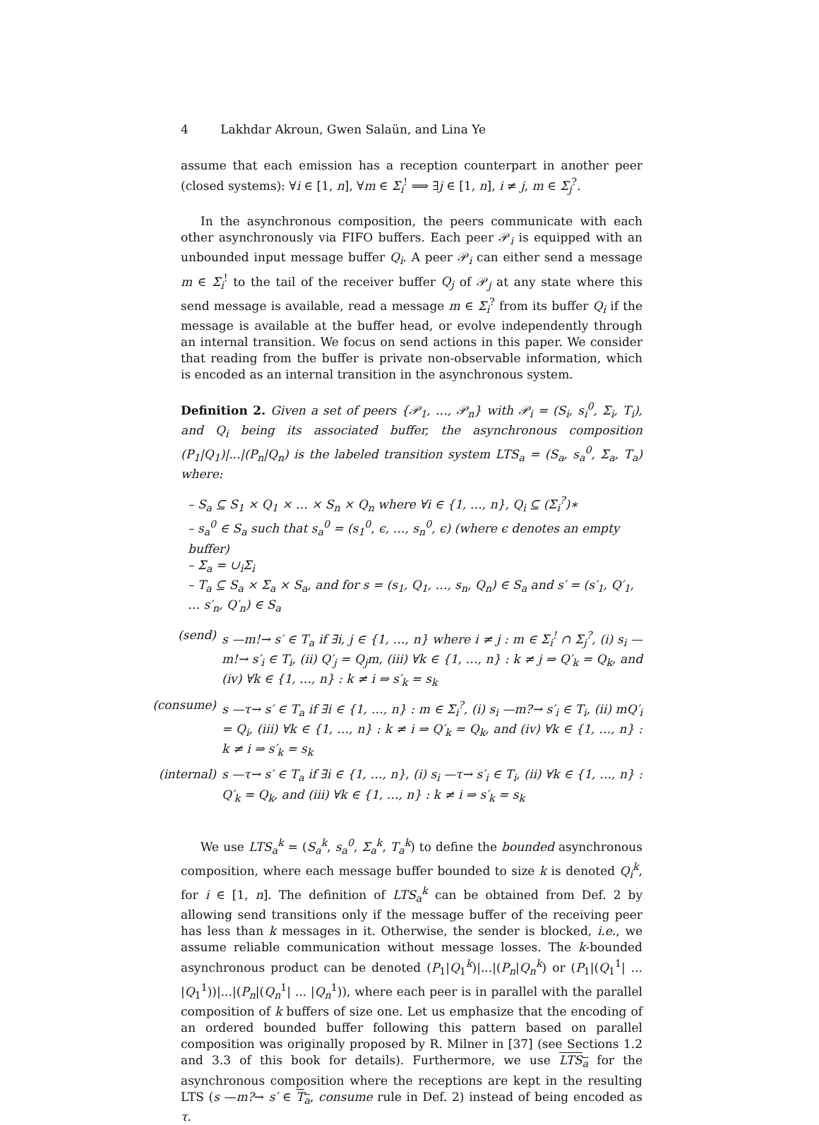4 Lakhdar Akroun, Gwen Salaün, and Lina Ye
assume that each emission has a reception counterpart in another peer (closed systems): ∀i ∈ [1, n], ∀m ∈ Σ<sub>i</sub><sup>!</sup> ⟹ ∃j ∈ [1, n], i ≠ j, m ∈ Σ<sub>j</sub><sup>?</sup>.
In the asynchronous composition, the peers communicate with each other asynchronously via FIFO buffers. Each peer 𝒫<sub>i</sub> is equipped with an unbounded input message buffer Q<sub>i</sub>. A peer 𝒫<sub>i</sub> can either send a message m ∈ Σ<sub>i</sub><sup>!</sup> to the tail of the receiver buffer Q<sub>j</sub> of 𝒫<sub>j</sub> at any state where this send message is available, read a message m ∈ Σ<sub>i</sub><sup>?</sup> from its buffer Q<sub>i</sub> if the message is available at the buffer head, or evolve independently through an internal transition. We focus on send actions in this paper. We consider that reading from the buffer is private non-observable information, which is encoded as an internal transition in the asynchronous system.
Definition 2. Given a set of peers {𝒫<sub>1</sub>, …, 𝒫<sub>n</sub>} with 𝒫<sub>i</sub> = (S<sub>i</sub>, s<sub>i</sub><sup>0</sup>, Σ<sub>i</sub>, T<sub>i</sub>), and Q<sub>i</sub> being its associated buffer, the asynchronous composition (P<sub>1</sub>|Q<sub>1</sub>)|...|(P<sub>n</sub>|Q<sub>n</sub>) is the labeled transition system LTS<sub>a</sub> = (S<sub>a</sub>, s<sub>a</sub><sup>0</sup>, Σ<sub>a</sub>, T<sub>a</sub>) where:
– S<sub>a</sub> ⊆ S<sub>1</sub> × Q<sub>1</sub> × … × S<sub>n</sub> × Q<sub>n</sub> where ∀i ∈ {1, …, n}, Q<sub>i</sub> ⊆ (Σ<sub>i</sub><sup>?</sup>)∗
– s<sub>a</sub><sup>0</sup> ∈ S<sub>a</sub> such that s<sub>a</sub><sup>0</sup> = (s<sub>1</sub><sup>0</sup>, ϵ, …, s<sub>n</sub><sup>0</sup>, ϵ) (where ϵ denotes an empty buffer)
– Σ<sub>a</sub> = ∪<sub>i</sub>Σ<sub>i</sub>
– T<sub>a</sub> ⊆ S<sub>a</sub> × Σ<sub>a</sub> × S<sub>a</sub>, and for s = (s<sub>1</sub>, Q<sub>1</sub>, …, s<sub>n</sub>, Q<sub>n</sub>) ∈ S<sub>a</sub> and s′ = (s′<sub>1</sub>, Q′<sub>1</sub>, … s′<sub>n</sub>, Q′<sub>n</sub>) ∈ S<sub>a</sub>
(send) s —m!→ s′ ∈ T<sub>a</sub> if ∃i, j ∈ {1, …, n} where i ≠ j : m ∈ Σ<sub>i</sub><sup>!</sup> ∩ Σ<sub>j</sub><sup>?</sup>, (i) s<sub>i</sub> —m!→ s′<sub>i</sub> ∈ T<sub>i</sub>, (ii) Q′<sub>j</sub> = Q<sub>j</sub>m, (iii) ∀k ∈ {1, …, n} : k ≠ j ⇒ Q′<sub>k</sub> = Q<sub>k</sub>, and (iv) ∀k ∈ {1, …, n} : k ≠ i ⇒ s′<sub>k</sub> = s<sub>k</sub>
(consume) s —τ→ s′ ∈ T<sub>a</sub> if ∃i ∈ {1, …, n} : m ∈ Σ<sub>i</sub><sup>?</sup>, (i) s<sub>i</sub> —m?→ s′<sub>i</sub> ∈ T<sub>i</sub>, (ii) mQ′<sub>i</sub> = Q<sub>i</sub>, (iii) ∀k ∈ {1, …, n} : k ≠ i ⇒ Q′<sub>k</sub> = Q<sub>k</sub>, and (iv) ∀k ∈ {1, …, n} : k ≠ i ⇒ s′<sub>k</sub> = s<sub>k</sub>
(internal) s —τ→ s′ ∈ T<sub>a</sub> if ∃i ∈ {1, …, n}, (i) s<sub>i</sub> —τ→ s′<sub>i</sub> ∈ T<sub>i</sub>, (ii) ∀k ∈ {1, …, n} : Q′<sub>k</sub> = Q<sub>k</sub>, and (iii) ∀k ∈ {1, …, n} : k ≠ i ⇒ s′<sub>k</sub> = s<sub>k</sub>
We use LTS<sub>a</sub><sup>k</sup> = (S<sub>a</sub><sup>k</sup>, s<sub>a</sub><sup>0</sup>, Σ<sub>a</sub><sup>k</sup>, T<sub>a</sub><sup>k</sup>) to define the bounded asynchronous composition, where each message buffer bounded to size k is denoted Q<sub>i</sub><sup>k</sup>, for i ∈ [1, n]. The definition of LTS<sub>a</sub><sup>k</sup> can be obtained from Def. 2 by allowing send transitions only if the message buffer of the receiving peer has less than k messages in it. Otherwise, the sender is blocked, i.e., we assume reliable communication without message losses. The k-bounded asynchronous product can be denoted (P<sub>1</sub>|Q<sub>1</sub><sup>k</sup>)|...|(P<sub>n</sub>|Q<sub>n</sub><sup>k</sup>) or (P<sub>1</sub>|(Q<sub>1</sub><sup>1</sup>| ... |Q<sub>1</sub><sup>1</sup>))|...|(P<sub>n</sub>|(Q<sub>n</sub><sup>1</sup>| ... |Q<sub>n</sub><sup>1</sup>)), where each peer is in parallel with the parallel composition of k buffers of size one. Let us emphasize that the encoding of an ordered bounded buffer following this pattern based on parallel composition was originally proposed by R. Milner in [37] (see Sections 1.2 and 3.3 of this book for details). Furthermore, we use LTS<sub>a</sub> for the asynchronous composition where the receptions are kept in the resulting LTS (s —m?→ s′ ∈ T<sub>a</sub>, consume rule in Def. 2) instead of being encoded as τ.